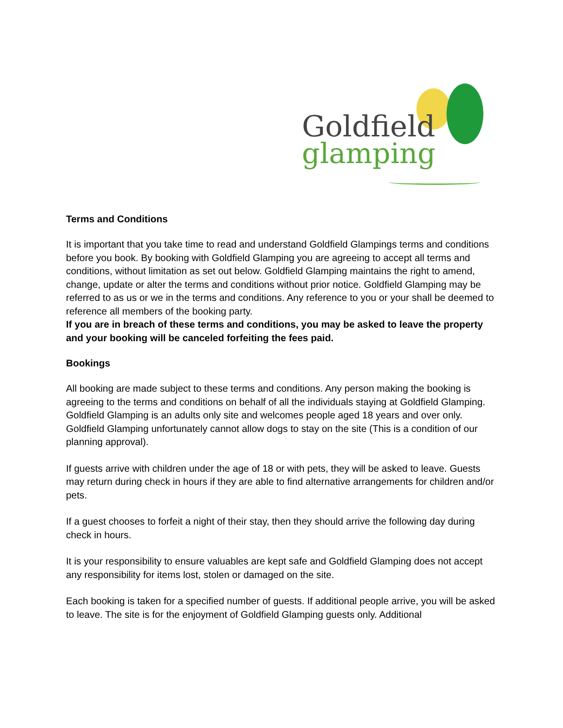Goldfield
glamping
Terms and Conditions
It is important that you take time to read and understand Goldfield Glampings terms and conditions before you book. By booking with Goldfield Glamping you are agreeing to accept all terms and conditions, without limitation as set out below. Goldfield Glamping maintains the right to amend, change, update or alter the terms and conditions without prior notice. Goldfield Glamping may be referred to as us or we in the terms and conditions. Any reference to you or your shall be deemed to reference all members of the booking party.
If you are in breach of these terms and conditions, you may be asked to leave the property and your booking will be canceled forfeiting the fees paid.
Bookings
All booking are made subject to these terms and conditions. Any person making the booking is agreeing to the terms and conditions on behalf of all the individuals staying at Goldfield Glamping. Goldfield Glamping is an adults only site and welcomes people aged 18 years and over only.
Goldfield Glamping unfortunately cannot allow dogs to stay on the site (This is a condition of our planning approval).
If guests arrive with children under the age of 18 or with pets, they will be asked to leave. Guests may return during check in hours if they are able to find alternative arrangements for children and/or pets.
If a guest chooses to forfeit a night of their stay, then they should arrive the following day during check in hours.
It is your responsibility to ensure valuables are kept safe and Goldfield Glamping does not accept any responsibility for items lost, stolen or damaged on the site.
Each booking is taken for a specified number of guests. If additional people arrive, you will be asked to leave. The site is for the enjoyment of Goldfield Glamping guests only. Additional